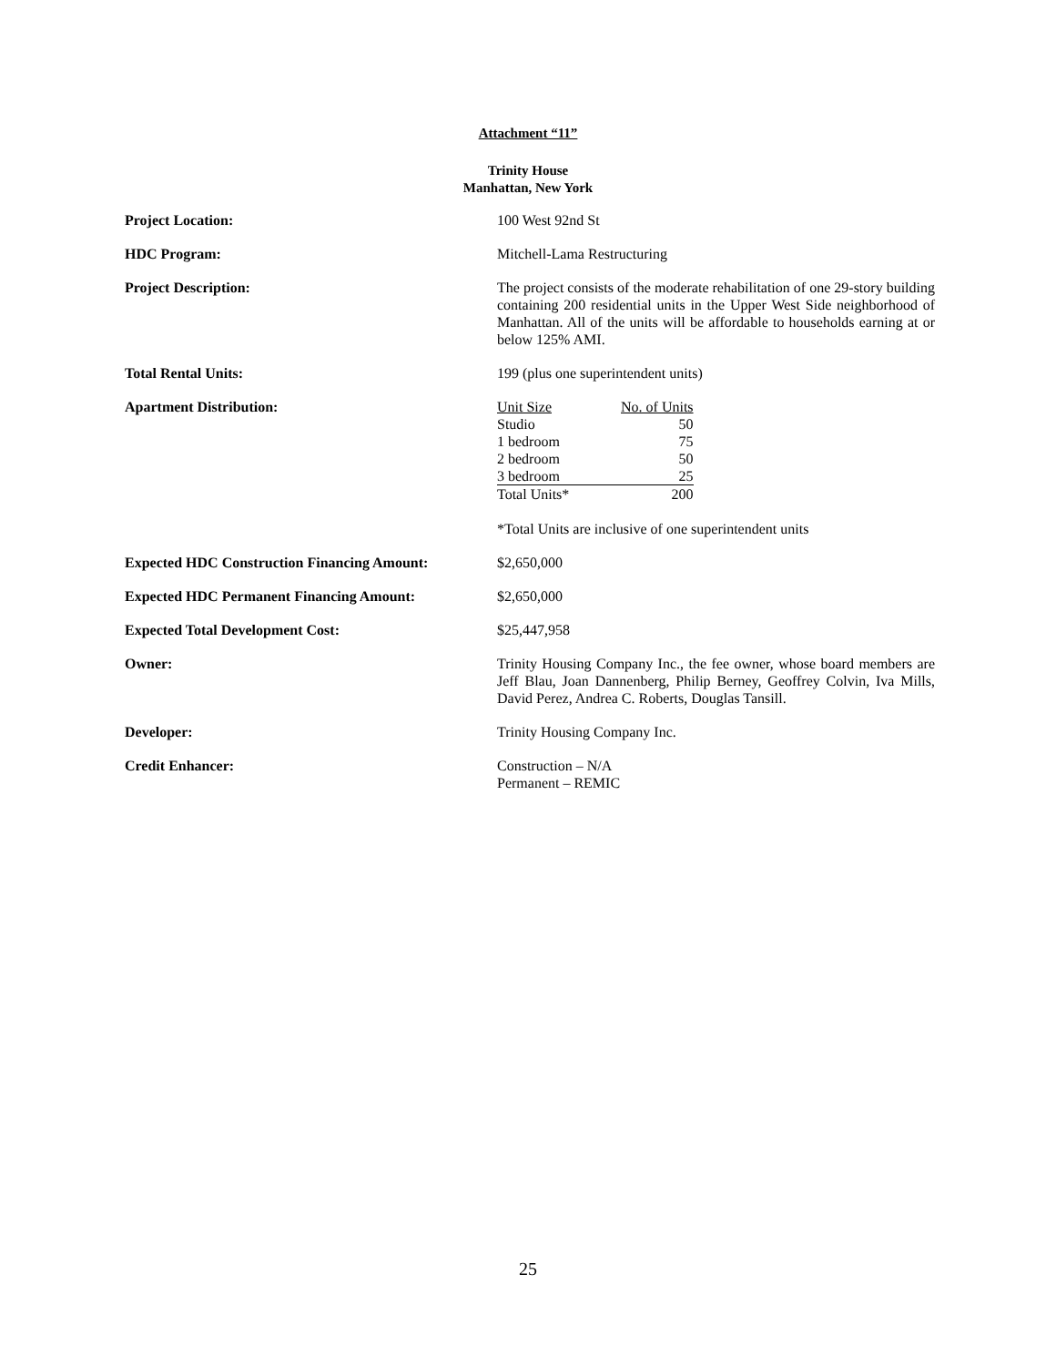Attachment “11”
Trinity House
Manhattan, New York
| Project Location: | 100 West 92nd St |
| HDC Program: | Mitchell-Lama Restructuring |
| Project Description: | The project consists of the moderate rehabilitation of one 29-story building containing 200 residential units in the Upper West Side neighborhood of Manhattan. All of the units will be affordable to households earning at or below 125% AMI. |
| Total Rental Units: | 199 (plus one superintendent units) |
| Apartment Distribution: | / Unit Size / No. of Units / / Studio / 50 / / 1 bedroom / 75 / / 2 bedroom / 50 / / 3 bedroom / 25 / / Total Units* / 200 / *Total Units are inclusive of one superintendent units |
| Expected HDC Construction Financing Amount: | $2,650,000 |
| Expected HDC Permanent Financing Amount: | $2,650,000 |
| Expected Total Development Cost: | $25,447,958 |
| Owner: | Trinity Housing Company Inc., the fee owner, whose board members are Jeff Blau, Joan Dannenberg, Philip Berney, Geoffrey Colvin, Iva Mills, David Perez, Andrea C. Roberts, Douglas Tansill. |
| Developer: | Trinity Housing Company Inc. |
| Credit Enhancer: | Construction – N/A Permanent – REMIC |
25